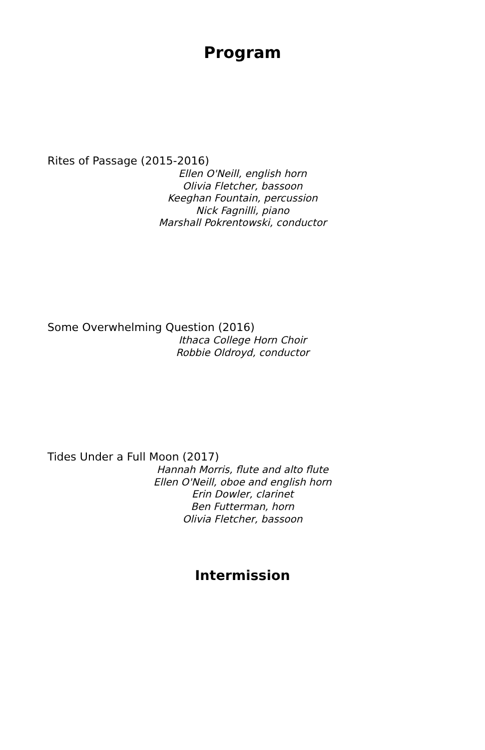Program
Rites of Passage (2015-2016)
Ellen O'Neill, english horn
Olivia Fletcher, bassoon
Keeghan Fountain, percussion
Nick Fagnilli, piano
Marshall Pokrentowski, conductor
Some Overwhelming Question (2016)
Ithaca College Horn Choir
Robbie Oldroyd, conductor
Tides Under a Full Moon (2017)
Hannah Morris, flute and alto flute
Ellen O'Neill, oboe and english horn
Erin Dowler, clarinet
Ben Futterman, horn
Olivia Fletcher, bassoon
Intermission